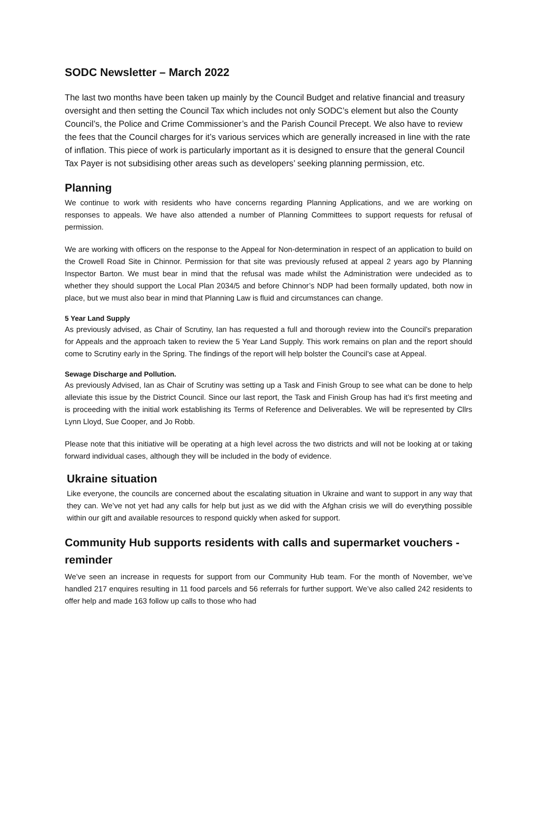SODC Newsletter – March 2022
The last two months have been taken up mainly by the Council Budget and relative financial and treasury oversight and then setting the Council Tax which includes not only SODC’s element but also the County Council’s, the Police and Crime Commissioner’s and the Parish Council Precept. We also have to review the fees that the Council charges for it’s various services which are generally increased in line with the rate of inflation. This piece of work is particularly important as it is designed to ensure that the general Council Tax Payer is not subsidising other areas such as developers’ seeking planning permission, etc.
Planning
We continue to work with residents who have concerns regarding Planning Applications, and we are working on responses to appeals. We have also attended a number of Planning Committees to support requests for refusal of permission.
We are working with officers on the response to the Appeal for Non-determination in respect of an application to build on the Crowell Road Site in Chinnor. Permission for that site was previously refused at appeal 2 years ago by Planning Inspector Barton. We must bear in mind that the refusal was made whilst the Administration were undecided as to whether they should support the Local Plan 2034/5 and before Chinnor’s NDP had been formally updated, both now in place, but we must also bear in mind that Planning Law is fluid and circumstances can change.
5 Year Land Supply
As previously advised, as Chair of Scrutiny, Ian has requested a full and thorough review into the Council’s preparation for Appeals and the approach taken to review the 5 Year Land Supply. This work remains on plan and the report should come to Scrutiny early in the Spring. The findings of the report will help bolster the Council’s case at Appeal.
Sewage Discharge and Pollution.
As previously Advised, Ian as Chair of Scrutiny was setting up a Task and Finish Group to see what can be done to help alleviate this issue by the District Council. Since our last report, the Task and Finish Group has had it’s first meeting and is proceeding with the initial work establishing its Terms of Reference and Deliverables. We will be represented by Cllrs Lynn Lloyd, Sue Cooper, and Jo Robb.
Please note that this initiative will be operating at a high level across the two districts and will not be looking at or taking forward individual cases, although they will be included in the body of evidence.
Ukraine situation
Like everyone, the councils are concerned about the escalating situation in Ukraine and want to support in any way that they can. We’ve not yet had any calls for help but just as we did with the Afghan crisis we will do everything possible within our gift and available resources to respond quickly when asked for support.
Community Hub supports residents with calls and supermarket vouchers - reminder
We’ve seen an increase in requests for support from our Community Hub team. For the month of November, we’ve handled 217 enquires resulting in 11 food parcels and 56 referrals for further support. We’ve also called 242 residents to offer help and made 163 follow up calls to those who had